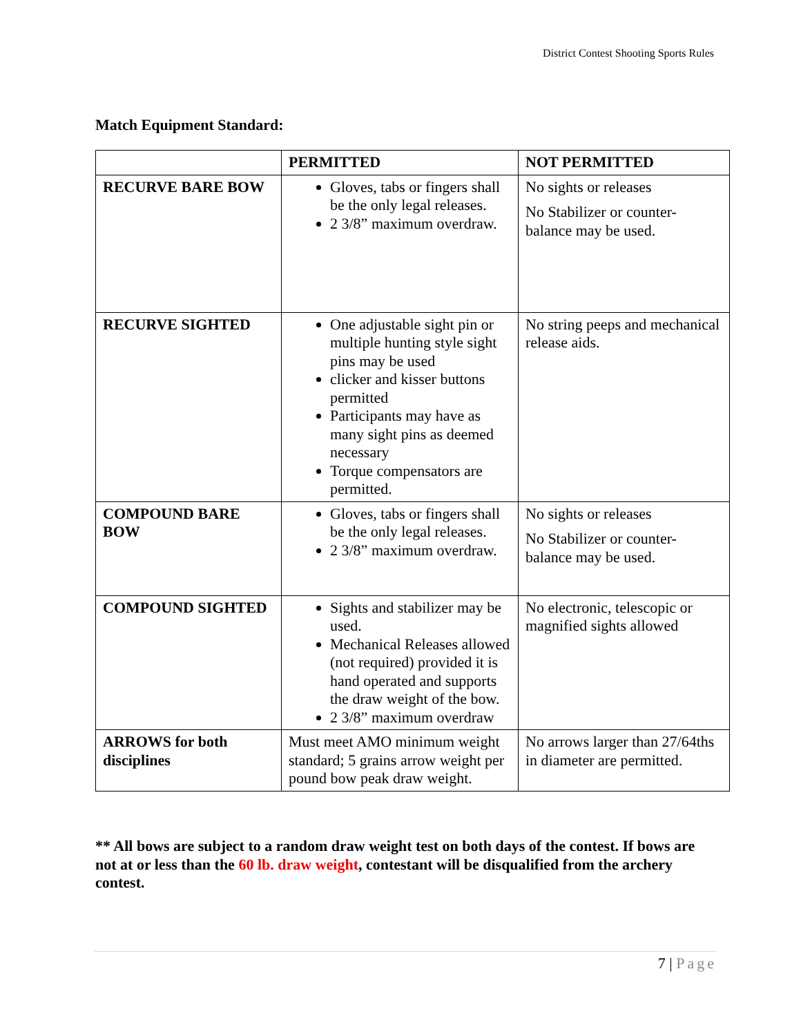District Contest Shooting Sports Rules
Match Equipment Standard:
| | PERMITTED | NOT PERMITTED |
| --- | --- | --- |
| RECURVE BARE BOW | Gloves, tabs or fingers shall be the only legal releases. 2 3/8” maximum overdraw. | No sights or releases No Stabilizer or counter-balance may be used. |
| RECURVE SIGHTED | One adjustable sight pin or multiple hunting style sight pins may be used clicker and kisser buttons permitted Participants may have as many sight pins as deemed necessary Torque compensators are permitted. | No string peeps and mechanical release aids. |
| COMPOUND BARE BOW | Gloves, tabs or fingers shall be the only legal releases. 2 3/8” maximum overdraw. | No sights or releases No Stabilizer or counter-balance may be used. |
| COMPOUND SIGHTED | Sights and stabilizer may be used. Mechanical Releases allowed (not required) provided it is hand operated and supports the draw weight of the bow. 2 3/8” maximum overdraw | No electronic, telescopic or magnified sights allowed |
| ARROWS for both disciplines | Must meet AMO minimum weight standard; 5 grains arrow weight per pound bow peak draw weight. | No arrows larger than 27/64ths in diameter are permitted. |
** All bows are subject to a random draw weight test on both days of the contest. If bows are not at or less than the 60 lb. draw weight, contestant will be disqualified from the archery contest.
7 | Page